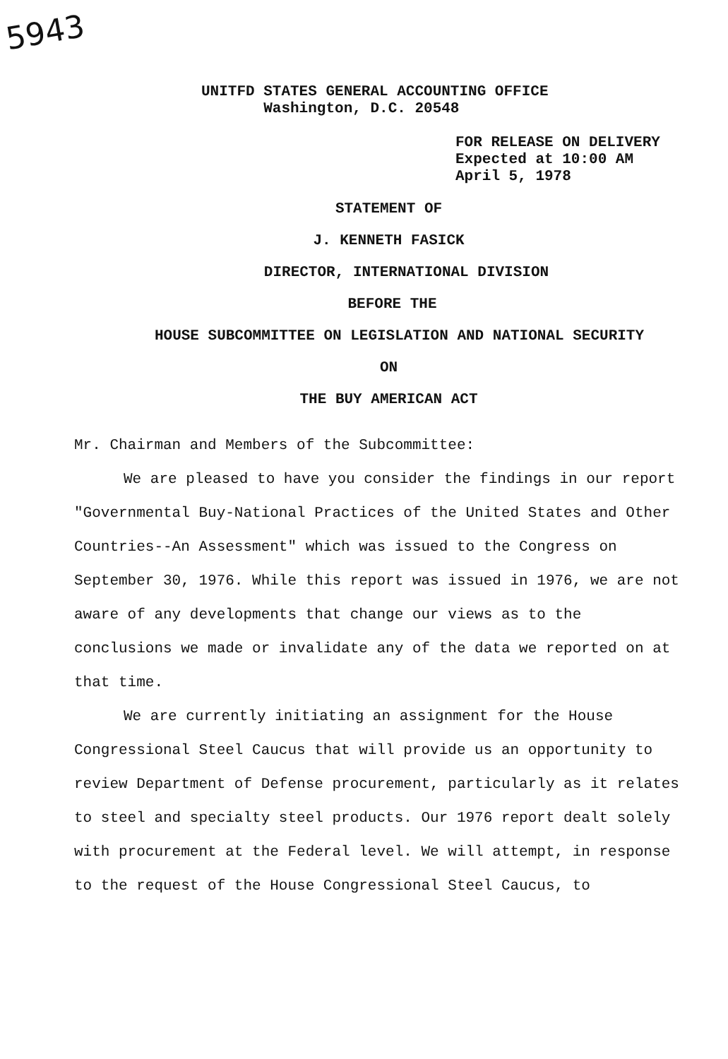5943
UNITFD STATES GENERAL ACCOUNTING OFFICE
Washington, D.C. 20548
FOR RELEASE ON DELIVERY
Expected at 10:00 AM
April 5, 1978
STATEMENT OF
J. KENNETH FASICK
DIRECTOR, INTERNATIONAL DIVISION
BEFORE THE
HOUSE SUBCOMMITTEE ON LEGISLATION AND NATIONAL SECURITY
ON
THE BUY AMERICAN ACT
Mr. Chairman and Members of the Subcommittee:
We are pleased to have you consider the findings in our report "Governmental Buy-National Practices of the United States and Other Countries--An Assessment" which was issued to the Congress on September 30, 1976. While this report was issued in 1976, we are not aware of any developments that change our views as to the conclusions we made or invalidate any of the data we reported on at that time.
We are currently initiating an assignment for the House Congressional Steel Caucus that will provide us an opportunity to review Department of Defense procurement, particularly as it relates to steel and specialty steel products. Our 1976 report dealt solely with procurement at the Federal level. We will attempt, in response to the request of the House Congressional Steel Caucus, to